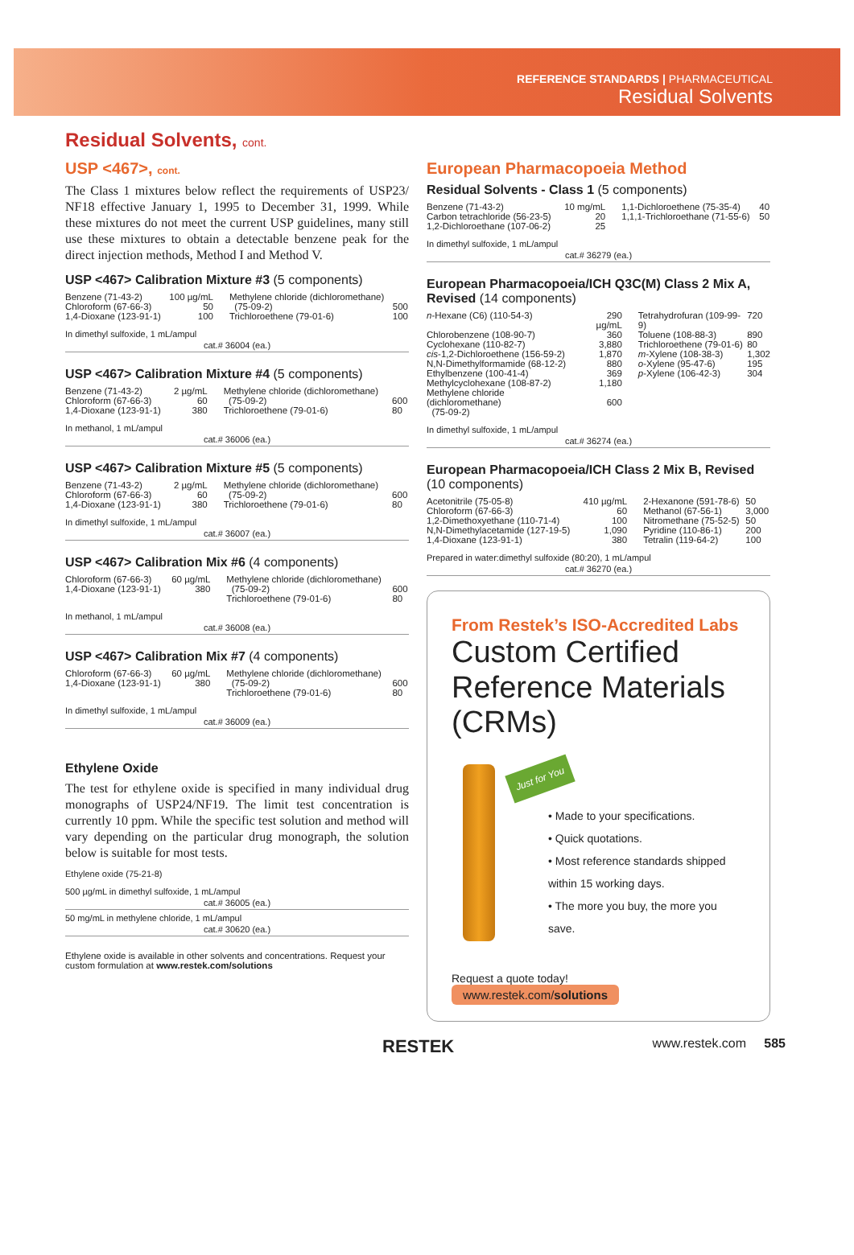REFERENCE STANDARDS | PHARMACEUTICAL
Residual Solvents
Residual Solvents, cont.
USP <467>, cont.
The Class 1 mixtures below reflect the requirements of USP23/ NF18 effective January 1, 1995 to December 31, 1999. While these mixtures do not meet the current USP guidelines, many still use these mixtures to obtain a detectable benzene peak for the direct injection methods, Method I and Method V.
USP <467> Calibration Mixture #3 (5 components)
| Benzene (71-43-2) | 100 µg/mL | Methylene chloride (dichloromethane) | |
| Chloroform (67-66-3) | 50 | (75-09-2) | 500 |
| 1,4-Dioxane (123-91-1) | 100 | Trichloroethene (79-01-6) | 100 |
In dimethyl sulfoxide, 1 mL/ampul
cat.# 36004 (ea.)
USP <467> Calibration Mixture #4 (5 components)
| Benzene (71-43-2) | 2 µg/mL | Methylene chloride (dichloromethane) | |
| Chloroform (67-66-3) | 60 | (75-09-2) | 600 |
| 1,4-Dioxane (123-91-1) | 380 | Trichloroethene (79-01-6) | 80 |
In methanol, 1 mL/ampul
cat.# 36006 (ea.)
USP <467> Calibration Mixture #5 (5 components)
| Benzene (71-43-2) | 2 µg/mL | Methylene chloride (dichloromethane) | |
| Chloroform (67-66-3) | 60 | (75-09-2) | 600 |
| 1,4-Dioxane (123-91-1) | 380 | Trichloroethene (79-01-6) | 80 |
In dimethyl sulfoxide, 1 mL/ampul
cat.# 36007 (ea.)
USP <467> Calibration Mix #6 (4 components)
| Chloroform (67-66-3) | 60 µg/mL | Methylene chloride (dichloromethane) | |
| 1,4-Dioxane (123-91-1) | 380 | (75-09-2) | 600 |
| | | Trichloroethene (79-01-6) | 80 |
In methanol, 1 mL/ampul
cat.# 36008 (ea.)
USP <467> Calibration Mix #7 (4 components)
| Chloroform (67-66-3) | 60 µg/mL | Methylene chloride (dichloromethane) | |
| 1,4-Dioxane (123-91-1) | 380 | (75-09-2) | 600 |
| | | Trichloroethene (79-01-6) | 80 |
In dimethyl sulfoxide, 1 mL/ampul
cat.# 36009 (ea.)
Ethylene Oxide
The test for ethylene oxide is specified in many individual drug monographs of USP24/NF19. The limit test concentration is currently 10 ppm. While the specific test solution and method will vary depending on the particular drug monograph, the solution below is suitable for most tests.
Ethylene oxide (75-21-8)
500 µg/mL in dimethyl sulfoxide, 1 mL/ampul
cat.# 36005 (ea.)
50 mg/mL in methylene chloride, 1 mL/ampul
cat.# 30620 (ea.)
Ethylene oxide is available in other solvents and concentrations. Request your custom formulation at www.restek.com/solutions
European Pharmacopoeia Method
Residual Solvents - Class 1 (5 components)
| Benzene (71-43-2) | 10 mg/mL | 1,1-Dichloroethene (75-35-4) | 40 |
| Carbon tetrachloride (56-23-5) | 20 | 1,1,1-Trichloroethane (71-55-6) | 50 |
| 1,2-Dichloroethane (107-06-2) | 25 | | |
In dimethyl sulfoxide, 1 mL/ampul
cat.# 36279 (ea.)
European Pharmacopoeia/ICH Q3C(M) Class 2 Mix A, Revised (14 components)
| n -Hexane (C6) (110-54-3) | 290 µg/mL | Tetrahydrofuran (109-99-9) | 720 |
| Chlorobenzene (108-90-7) | 360 | Toluene (108-88-3) | 890 |
| Cyclohexane (110-82-7) | 3,880 | Trichloroethene (79-01-6) | 80 |
| cis -1,2-Dichloroethene (156-59-2) | 1,870 | m -Xylene (108-38-3) | 1,302 |
| N,N-Dimethylformamide (68-12-2) | 880 | o -Xylene (95-47-6) | 195 |
| Ethylbenzene (100-41-4) | 369 | p -Xylene (106-42-3) | 304 |
| Methylcyclohexane (108-87-2) | 1,180 | | |
| Methylene chloride (dichloromethane) (75-09-2) | 600 | | |
In dimethyl sulfoxide, 1 mL/ampul
cat.# 36274 (ea.)
European Pharmacopoeia/ICH Class 2 Mix B, Revised
(10 components)
| Acetonitrile (75-05-8) | 410 µg/mL | 2-Hexanone (591-78-6) | 50 |
| Chloroform (67-66-3) | 60 | Methanol (67-56-1) | 3,000 |
| 1,2-Dimethoxyethane (110-71-4) | 100 | Nitromethane (75-52-5) | 50 |
| N,N-Dimethylacetamide (127-19-5) | 1,090 | Pyridine (110-86-1) | 200 |
| 1,4-Dioxane (123-91-1) | 380 | Tetralin (119-64-2) | 100 |
Prepared in water:dimethyl sulfoxide (80:20), 1 mL/ampul
cat.# 36270 (ea.)
From Restek’s ISO-Accredited Labs
Custom Certified Reference Materials (CRMs)
Just for You
• Made to your specifications.
• Quick quotations.
• Most reference standards shipped within 15 working days.
• The more you buy, the more you save.
Request a quote today!
www.restek.com/solutions
RESTEK www.restek.com 585